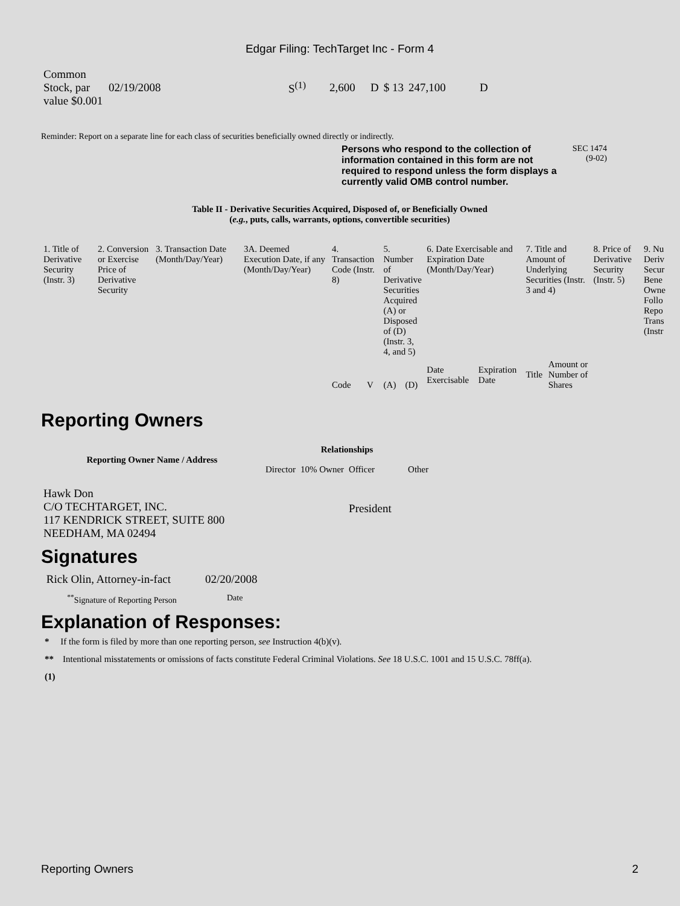Edgar Filing: TechTarget Inc - Form 4
| Common Stock, par value $0.001 | 02/19/2008 | S<sup>(1)</sup> | 2,600 | D | $ 13 | 247,100 | D |
Reminder: Report on a separate line for each class of securities beneficially owned directly or indirectly.
Persons who respond to the collection of information contained in this form are not required to respond unless the form displays a currently valid OMB control number.
SEC 1474
(9-02)
Table II - Derivative Securities Acquired, Disposed of, or Beneficially Owned
(e.g., puts, calls, warrants, options, convertible securities)
| 1. Title of Derivative Security (Instr. 3) | 2. Conversion or Exercise Price of Derivative Security | 3. Transaction Date (Month/Day/Year) | 3A. Deemed Execution Date, if any (Month/Day/Year) | 4. Transaction Code (Instr. 8) | | 5. Number of Derivative Securities Acquired (A) or Disposed of (D) (Instr. 3, 4, and 5) | | 6. Date Exercisable and Expiration Date (Month/Day/Year) | | 7. Title and Amount of Underlying Securities (Instr. 3 and 4) | | 8. Price of Derivative Security (Instr. 5) | 9. Nu Deriv Secur Bene Owne Follo Repo Trans (Instr |
| | | | | Code | V | (A) | (D) | Date Exercisable | Expiration Date | Title | Amount or Number of Shares | | |
Reporting Owners
| Reporting Owner Name / Address | Relationships | | | |
| --- | --- | --- | --- | --- |
| | Director | 10% Owner | Officer | Other |
| Hawk Don C/O TECHTARGET, INC. 117 KENDRICK STREET, SUITE 800 NEEDHAM, MA 02494 | | | President | |
Signatures
| Rick Olin, Attorney-in-fact | 02/20/2008 |
| <sup>**</sup> Signature of Reporting Person | Date |
Explanation of Responses:
* If the form is filed by more than one reporting person, see Instruction 4(b)(v).
** Intentional misstatements or omissions of facts constitute Federal Criminal Violations. See 18 U.S.C. 1001 and 15 U.S.C. 78ff(a).
(1)
Reporting Owners 2